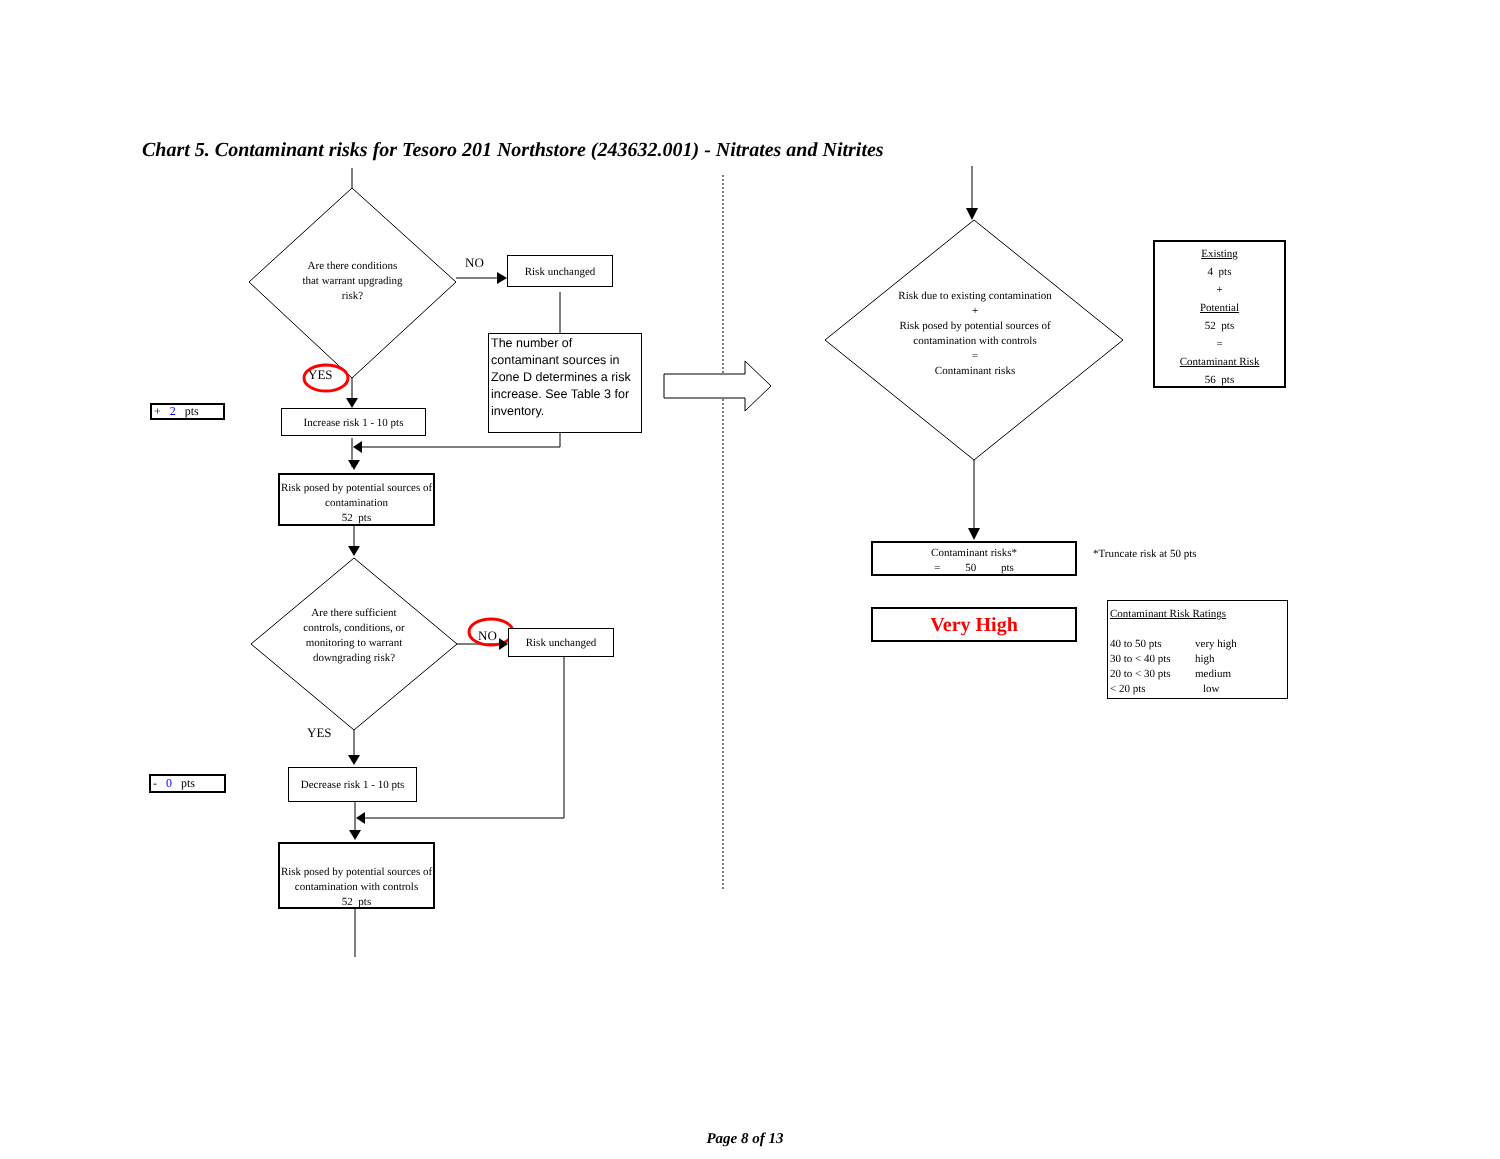Chart 5. Contaminant risks for Tesoro 201 Northstore (243632.001) - Nitrates and Nitrites
Are there conditions that warrant upgrading risk?
NO
Risk unchanged
YES
+ 2 pts
Increase risk 1 - 10 pts
The number of contaminant sources in Zone D determines a risk increase. See Table 3 for inventory.
Risk posed by potential sources of contamination
52 pts
Are there sufficient controls, conditions, or monitoring to warrant downgrading risk?
NO
Risk unchanged
YES
- 0 pts
Decrease risk 1 - 10 pts
Risk posed by potential sources of contamination with controls
52 pts
Risk due to existing contamination
+
Risk posed by potential sources of contamination with controls
=
Contaminant risks
Existing
4 pts
+
Potential
52 pts
=
Contaminant Risk
56 pts
Contaminant risks*
= 50 pts
*Truncate risk at 50 pts
Very High
Contaminant Risk Ratings
40 to 50 pts very high
30 to < 40 pts high
20 to < 30 pts medium
< 20 pts low
Page 8 of 13